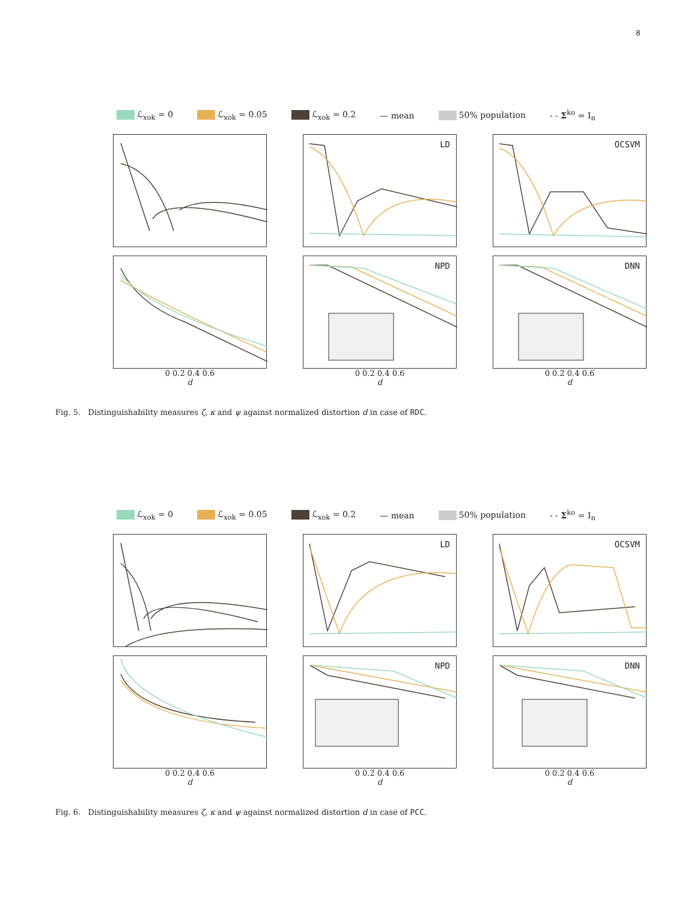8
ℒ<sub>xok</sub> = 0 ℒ<sub>xok</sub> = 0.05 ℒ<sub>xok</sub> = 0.2 — mean 50% population - - Σ<sup>ko</sup> = I<sub>n</sub>
LD
OCSVM
NPD
DNN
0 0.2 0.4 0.6
d 0 0.2 0.4 0.6
d 0 0.2 0.4 0.6
d
Fig. 5. Distinguishability measures ζ, κ and ψ against normalized distortion d in case of RDC.
ℒ<sub>xok</sub> = 0 ℒ<sub>xok</sub> = 0.05 ℒ<sub>xok</sub> = 0.2 — mean 50% population - - Σ<sup>ko</sup> = I<sub>n</sub>
LD
OCSVM
NPD
DNN
0 0.2 0.4 0.6
d 0 0.2 0.4 0.6
d 0 0.2 0.4 0.6
d
Fig. 6. Distinguishability measures ζ, κ and ψ against normalized distortion d in case of PCC.